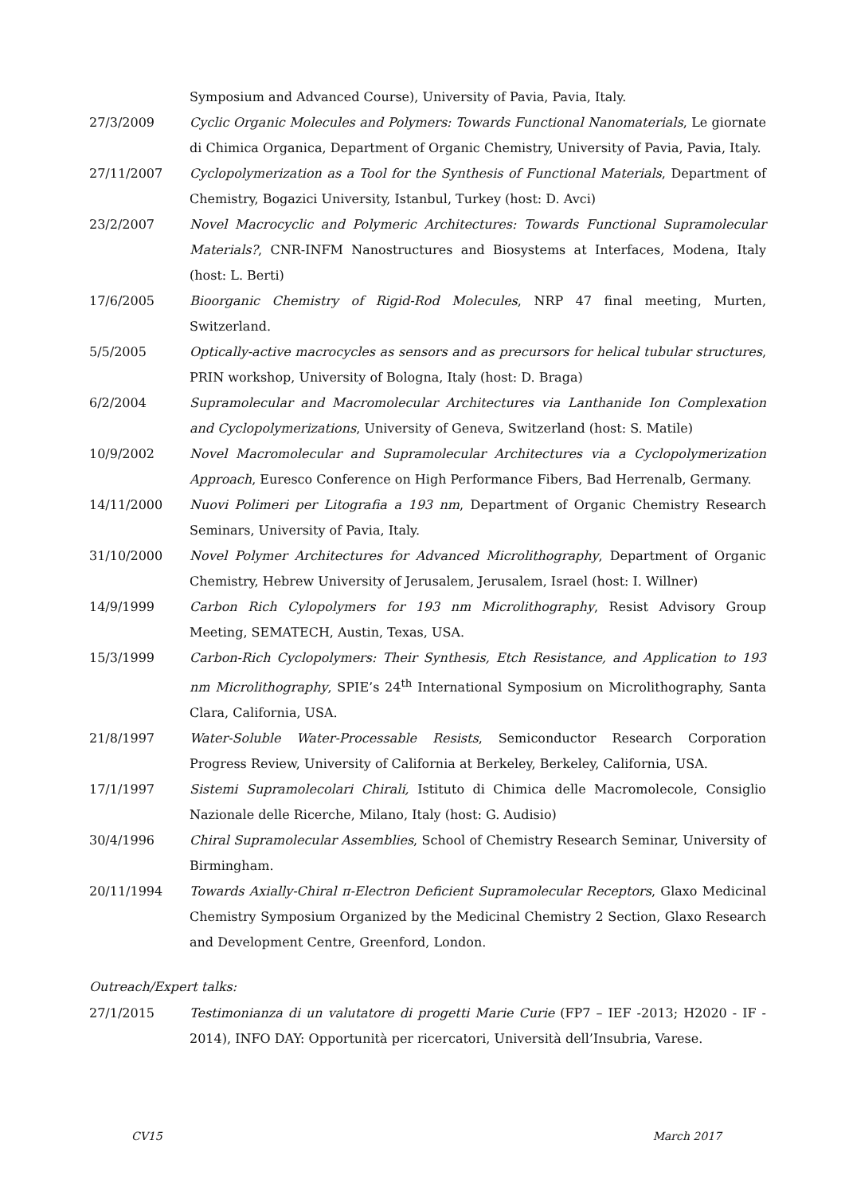Symposium and Advanced Course), University of Pavia, Pavia, Italy.
27/3/2009 Cyclic Organic Molecules and Polymers: Towards Functional Nanomaterials, Le giornate di Chimica Organica, Department of Organic Chemistry, University of Pavia, Pavia, Italy.
27/11/2007 Cyclopolymerization as a Tool for the Synthesis of Functional Materials, Department of Chemistry, Bogazici University, Istanbul, Turkey (host: D. Avci)
23/2/2007 Novel Macrocyclic and Polymeric Architectures: Towards Functional Supramolecular Materials?, CNR-INFM Nanostructures and Biosystems at Interfaces, Modena, Italy (host: L. Berti)
17/6/2005 Bioorganic Chemistry of Rigid-Rod Molecules, NRP 47 final meeting, Murten, Switzerland.
5/5/2005 Optically-active macrocycles as sensors and as precursors for helical tubular structures, PRIN workshop, University of Bologna, Italy (host: D. Braga)
6/2/2004 Supramolecular and Macromolecular Architectures via Lanthanide Ion Complexation and Cyclopolymerizations, University of Geneva, Switzerland (host: S. Matile)
10/9/2002 Novel Macromolecular and Supramolecular Architectures via a Cyclopolymerization Approach, Euresco Conference on High Performance Fibers, Bad Herrenalb, Germany.
14/11/2000 Nuovi Polimeri per Litografia a 193 nm, Department of Organic Chemistry Research Seminars, University of Pavia, Italy.
31/10/2000 Novel Polymer Architectures for Advanced Microlithography, Department of Organic Chemistry, Hebrew University of Jerusalem, Jerusalem, Israel (host: I. Willner)
14/9/1999 Carbon Rich Cylopolymers for 193 nm Microlithography, Resist Advisory Group Meeting, SEMATECH, Austin, Texas, USA.
15/3/1999 Carbon-Rich Cyclopolymers: Their Synthesis, Etch Resistance, and Application to 193 nm Microlithography, SPIE’s 24<sup>th</sup> International Symposium on Microlithography, Santa Clara, California, USA.
21/8/1997 Water-Soluble Water-Processable Resists, Semiconductor Research Corporation Progress Review, University of California at Berkeley, Berkeley, California, USA.
17/1/1997 Sistemi Supramolecolari Chirali, Istituto di Chimica delle Macromolecole, Consiglio Nazionale delle Ricerche, Milano, Italy (host: G. Audisio)
30/4/1996 Chiral Supramolecular Assemblies, School of Chemistry Research Seminar, University of Birmingham.
20/11/1994 Towards Axially-Chiral π-Electron Deficient Supramolecular Receptors, Glaxo Medicinal Chemistry Symposium Organized by the Medicinal Chemistry 2 Section, Glaxo Research and Development Centre, Greenford, London.
Outreach/Expert talks:
27/1/2015 Testimonianza di un valutatore di progetti Marie Curie (FP7 – IEF -2013; H2020 - IF - 2014), INFO DAY: Opportunità per ricercatori, Università dell’Insubria, Varese.
CV15 March 2017